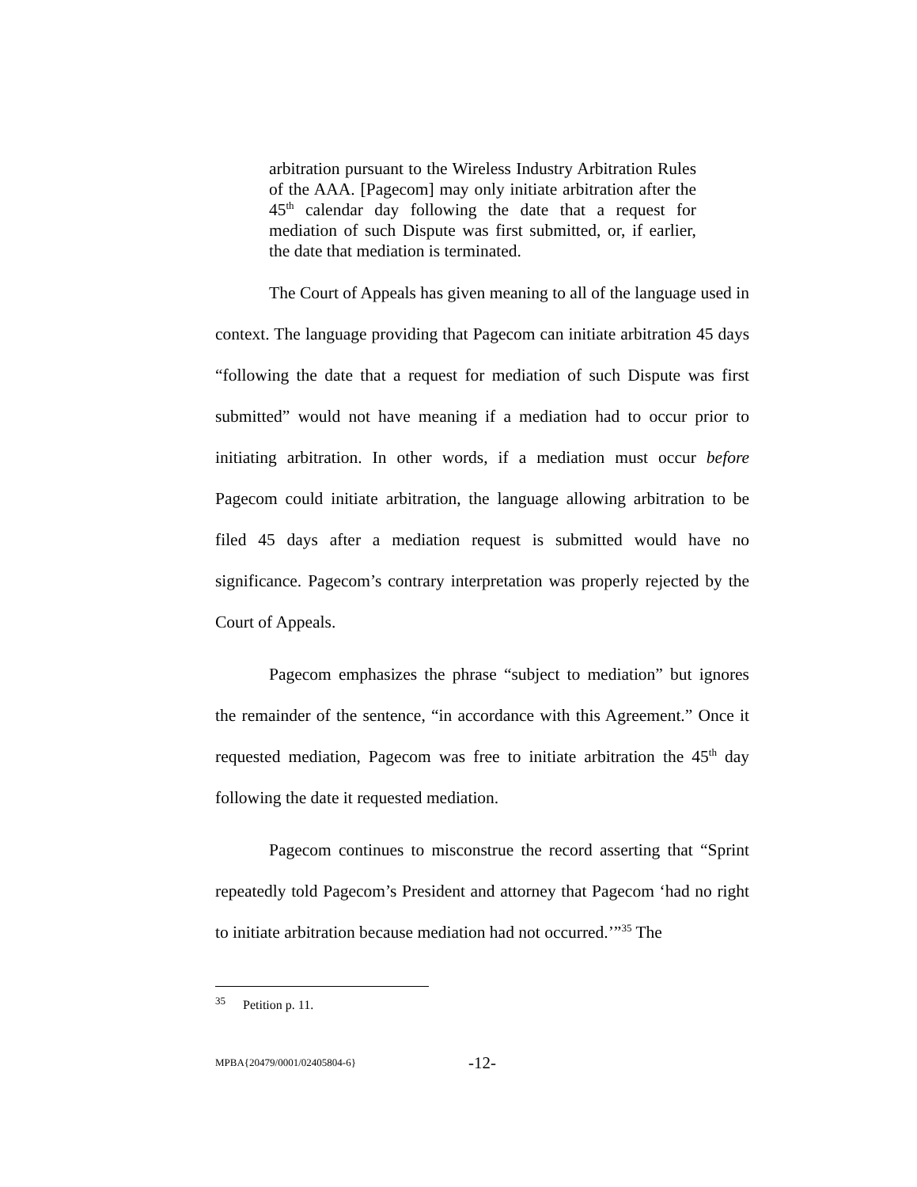arbitration pursuant to the Wireless Industry Arbitration Rules of the AAA. [Pagecom] may only initiate arbitration after the 45<sup>th</sup> calendar day following the date that a request for mediation of such Dispute was first submitted, or, if earlier, the date that mediation is terminated.
The Court of Appeals has given meaning to all of the language used in context. The language providing that Pagecom can initiate arbitration 45 days “following the date that a request for mediation of such Dispute was first submitted” would not have meaning if a mediation had to occur prior to initiating arbitration. In other words, if a mediation must occur before Pagecom could initiate arbitration, the language allowing arbitration to be filed 45 days after a mediation request is submitted would have no significance. Pagecom’s contrary interpretation was properly rejected by the Court of Appeals.
Pagecom emphasizes the phrase “subject to mediation” but ignores the remainder of the sentence, “in accordance with this Agreement.” Once it requested mediation, Pagecom was free to initiate arbitration the 45<sup>th</sup> day following the date it requested mediation.
Pagecom continues to misconstrue the record asserting that “Sprint repeatedly told Pagecom’s President and attorney that Pagecom ‘had no right to initiate arbitration because mediation had not occurred.’”<sup>35</sup> The
<sup>35</sup> Petition p. 11.
MPBA{20479/0001/02405804-6} -12-